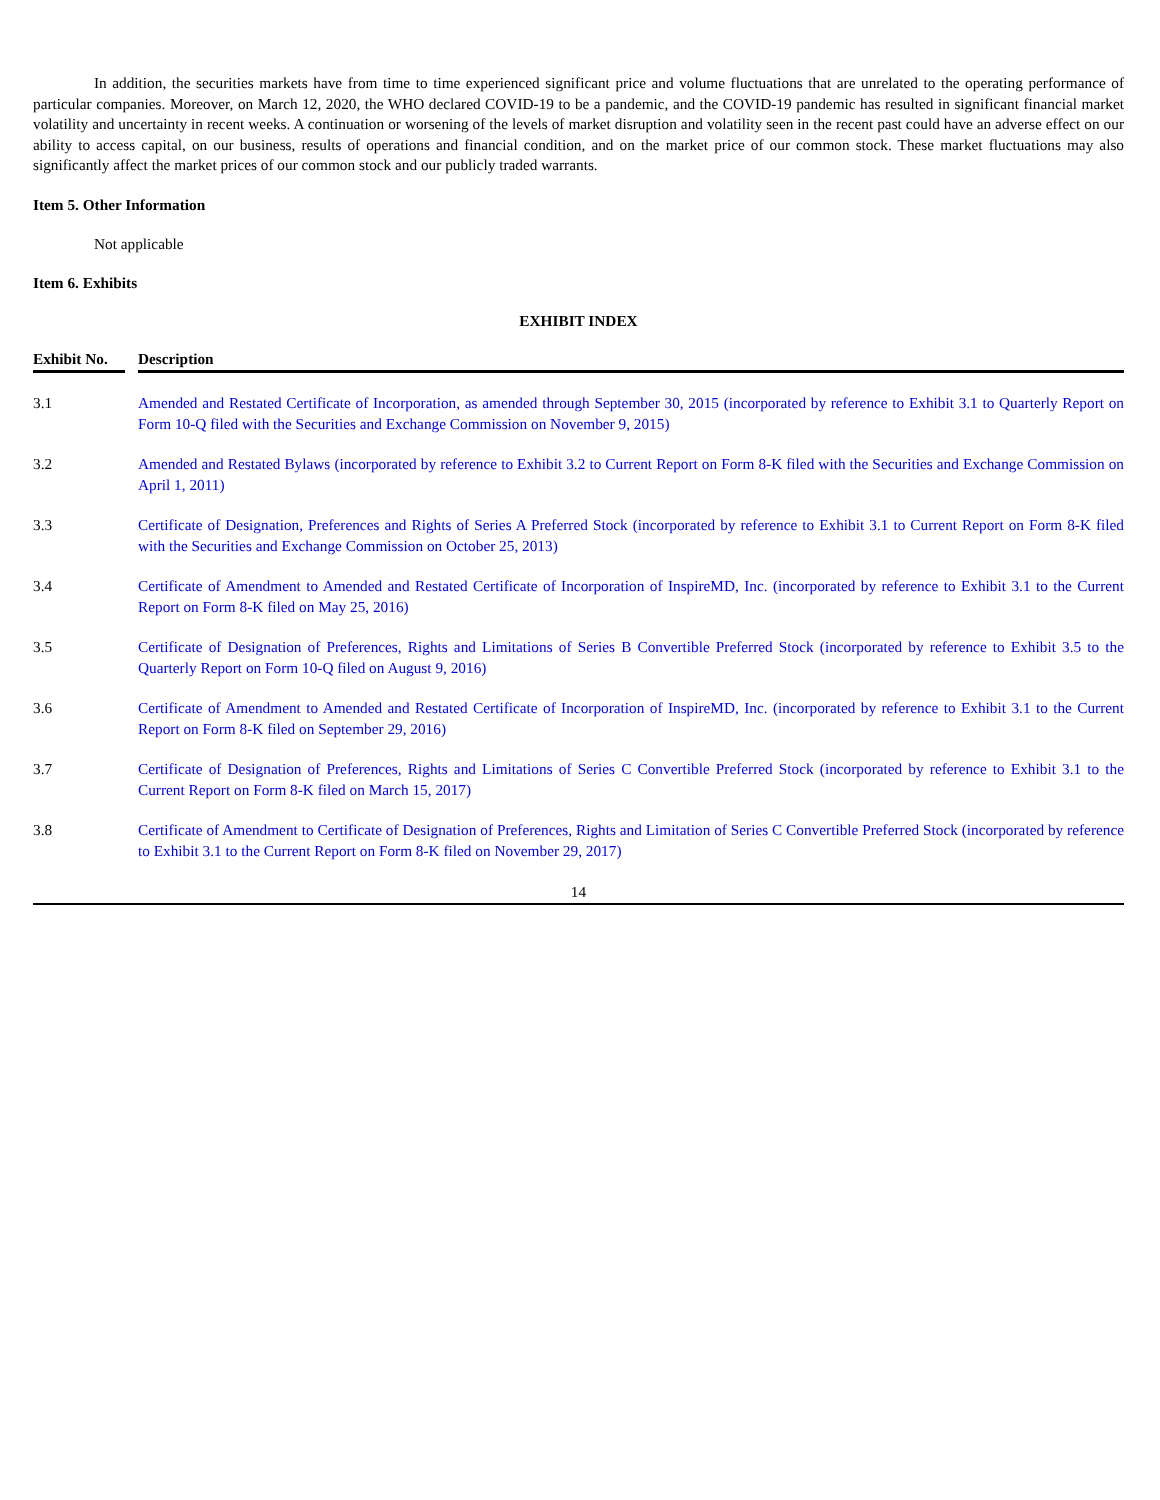In addition, the securities markets have from time to time experienced significant price and volume fluctuations that are unrelated to the operating performance of particular companies. Moreover, on March 12, 2020, the WHO declared COVID-19 to be a pandemic, and the COVID-19 pandemic has resulted in significant financial market volatility and uncertainty in recent weeks. A continuation or worsening of the levels of market disruption and volatility seen in the recent past could have an adverse effect on our ability to access capital, on our business, results of operations and financial condition, and on the market price of our common stock. These market fluctuations may also significantly affect the market prices of our common stock and our publicly traded warrants.
Item 5. Other Information
Not applicable
Item 6. Exhibits
EXHIBIT INDEX
| Exhibit No. | | Description |
| --- | --- | --- |
| 3.1 | | Amended and Restated Certificate of Incorporation, as amended through September 30, 2015 (incorporated by reference to Exhibit 3.1 to Quarterly Report on Form 10-Q filed with the Securities and Exchange Commission on November 9, 2015) |
| 3.2 | | Amended and Restated Bylaws (incorporated by reference to Exhibit 3.2 to Current Report on Form 8-K filed with the Securities and Exchange Commission on April 1, 2011) |
| 3.3 | | Certificate of Designation, Preferences and Rights of Series A Preferred Stock (incorporated by reference to Exhibit 3.1 to Current Report on Form 8-K filed with the Securities and Exchange Commission on October 25, 2013) |
| 3.4 | | Certificate of Amendment to Amended and Restated Certificate of Incorporation of InspireMD, Inc. (incorporated by reference to Exhibit 3.1 to the Current Report on Form 8-K filed on May 25, 2016) |
| 3.5 | | Certificate of Designation of Preferences, Rights and Limitations of Series B Convertible Preferred Stock (incorporated by reference to Exhibit 3.5 to the Quarterly Report on Form 10-Q filed on August 9, 2016) |
| 3.6 | | Certificate of Amendment to Amended and Restated Certificate of Incorporation of InspireMD, Inc. (incorporated by reference to Exhibit 3.1 to the Current Report on Form 8-K filed on September 29, 2016) |
| 3.7 | | Certificate of Designation of Preferences, Rights and Limitations of Series C Convertible Preferred Stock (incorporated by reference to Exhibit 3.1 to the Current Report on Form 8-K filed on March 15, 2017) |
| 3.8 | | Certificate of Amendment to Certificate of Designation of Preferences, Rights and Limitation of Series C Convertible Preferred Stock (incorporated by reference to Exhibit 3.1 to the Current Report on Form 8-K filed on November 29, 2017) |
14